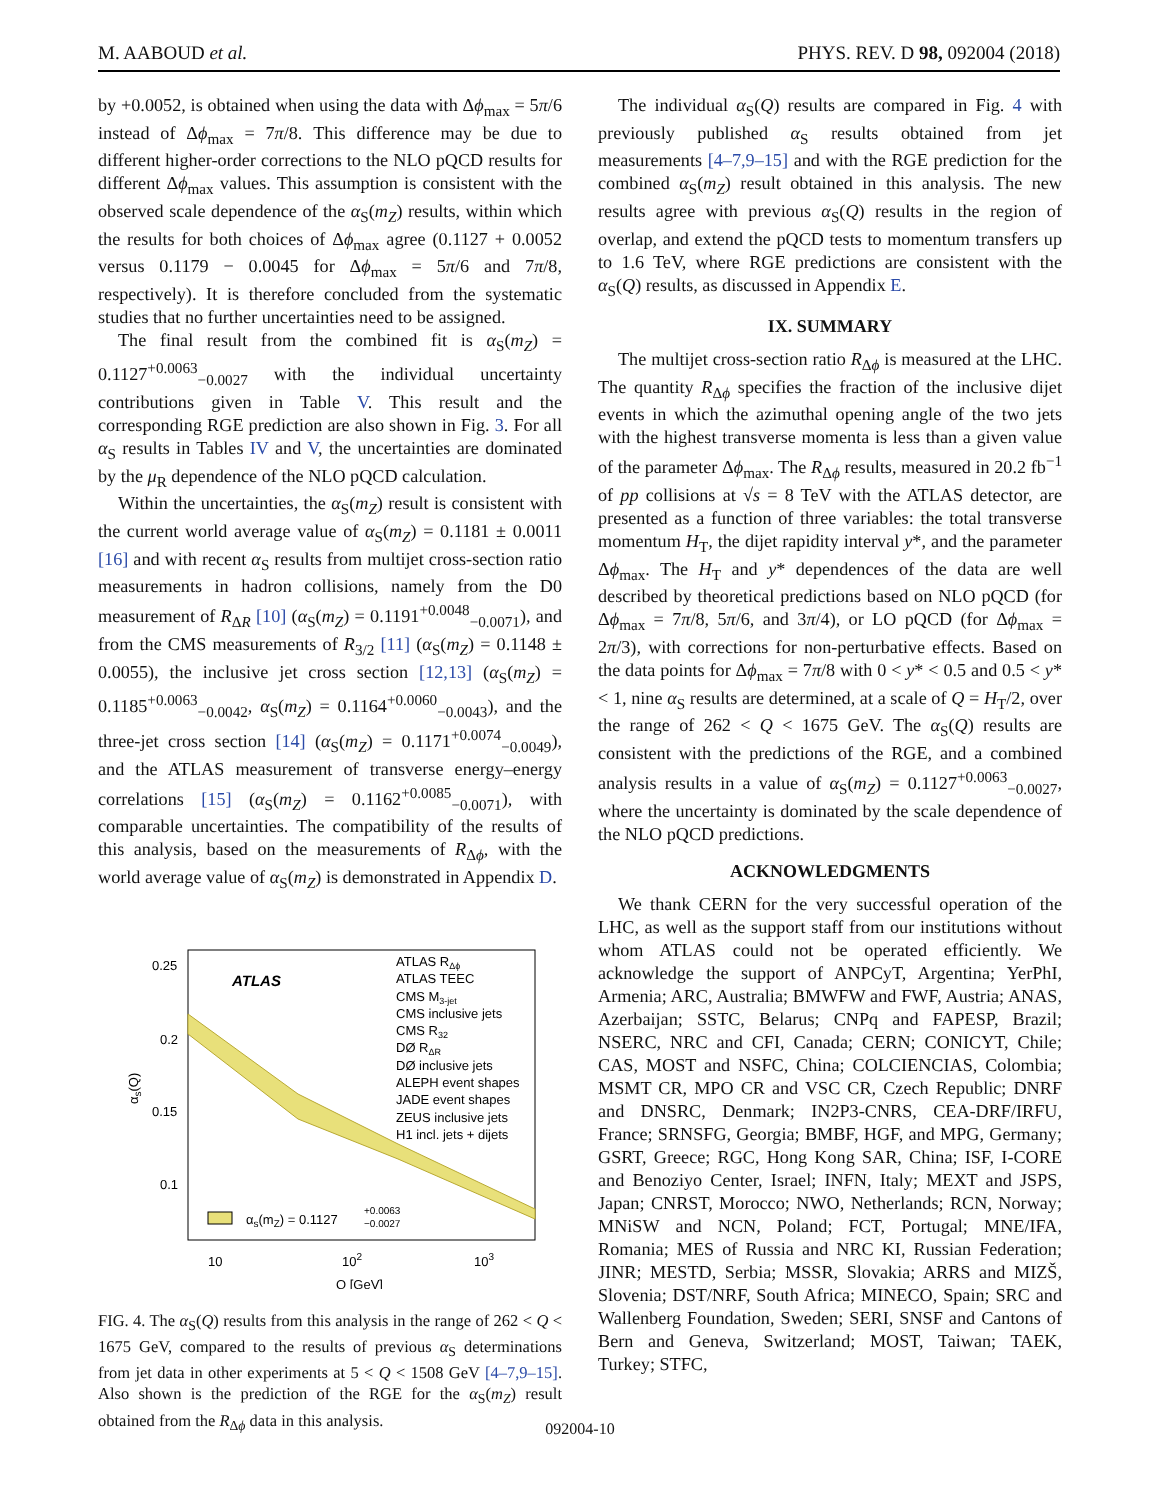M. AABOUD et al. PHYS. REV. D 98, 092004 (2018)
by +0.0052, is obtained when using the data with Δϕ<sub>max</sub> = 5π/6 instead of Δϕ<sub>max</sub> = 7π/8. This difference may be due to different higher-order corrections to the NLO pQCD results for different Δϕ<sub>max</sub> values. This assumption is consistent with the observed scale dependence of the α<sub>S</sub>(m<sub>Z</sub>) results, within which the results for both choices of Δϕ<sub>max</sub> agree (0.1127 + 0.0052 versus 0.1179 − 0.0045 for Δϕ<sub>max</sub> = 5π/6 and 7π/8, respectively). It is therefore concluded from the systematic studies that no further uncertainties need to be assigned.
The final result from the combined fit is α<sub>S</sub>(m<sub>Z</sub>) = 0.1127<sup>+0.0063</sup><sub>−0.0027</sub> with the individual uncertainty contributions given in Table V. This result and the corresponding RGE prediction are also shown in Fig. 3. For all α<sub>S</sub> results in Tables IV and V, the uncertainties are dominated by the μ<sub>R</sub> dependence of the NLO pQCD calculation.
Within the uncertainties, the α<sub>S</sub>(m<sub>Z</sub>) result is consistent with the current world average value of α<sub>S</sub>(m<sub>Z</sub>) = 0.1181 ± 0.0011 [16] and with recent α<sub>S</sub> results from multijet cross-section ratio measurements in hadron collisions, namely from the D0 measurement of R<sub>ΔR</sub> [10] (α<sub>S</sub>(m<sub>Z</sub>) = 0.1191<sup>+0.0048</sup><sub>−0.0071</sub>), and from the CMS measurements of R<sub>3/2</sub> [11] (α<sub>S</sub>(m<sub>Z</sub>) = 0.1148 ± 0.0055), the inclusive jet cross section [12,13] (α<sub>S</sub>(m<sub>Z</sub>) = 0.1185<sup>+0.0063</sup><sub>−0.0042</sub>, α<sub>S</sub>(m<sub>Z</sub>) = 0.1164<sup>+0.0060</sup><sub>−0.0043</sub>), and the three-jet cross section [14] (α<sub>S</sub>(m<sub>Z</sub>) = 0.1171<sup>+0.0074</sup><sub>−0.0049</sub>), and the ATLAS measurement of transverse energy–energy correlations [15] (α<sub>S</sub>(m<sub>Z</sub>) = 0.1162<sup>+0.0085</sup><sub>−0.0071</sub>), with comparable uncertainties. The compatibility of the results of this analysis, based on the measurements of R<sub>Δϕ</sub>, with the world average value of α<sub>S</sub>(m<sub>Z</sub>) is demonstrated in Appendix D.
0.25
0.2
0.15
0.1
10
102
103
Q [GeV]
αs(Q)
ATLAS
ATLAS RΔϕ
ATLAS TEEC
CMS M3-jet
CMS inclusive jets
CMS R32
DØ RΔR
DØ inclusive jets
ALEPH event shapes
JADE event shapes
ZEUS inclusive jets
H1 incl. jets + dijets
αs(mZ) = 0.1127
+0.0063
−0.0027
FIG. 4. The α<sub>S</sub>(Q) results from this analysis in the range of 262 < Q < 1675 GeV, compared to the results of previous α<sub>S</sub> determinations from jet data in other experiments at 5 < Q < 1508 GeV [4–7,9–15]. Also shown is the prediction of the RGE for the α<sub>S</sub>(m<sub>Z</sub>) result obtained from the R<sub>Δϕ</sub> data in this analysis.
The individual α<sub>S</sub>(Q) results are compared in Fig. 4 with previously published α<sub>S</sub> results obtained from jet measurements [4–7,9–15] and with the RGE prediction for the combined α<sub>S</sub>(m<sub>Z</sub>) result obtained in this analysis. The new results agree with previous α<sub>S</sub>(Q) results in the region of overlap, and extend the pQCD tests to momentum transfers up to 1.6 TeV, where RGE predictions are consistent with the α<sub>S</sub>(Q) results, as discussed in Appendix E.
IX. SUMMARY
The multijet cross-section ratio R<sub>Δϕ</sub> is measured at the LHC. The quantity R<sub>Δϕ</sub> specifies the fraction of the inclusive dijet events in which the azimuthal opening angle of the two jets with the highest transverse momenta is less than a given value of the parameter Δϕ<sub>max</sub>. The R<sub>Δϕ</sub> results, measured in 20.2 fb<sup>−1</sup> of pp collisions at √s = 8 TeV with the ATLAS detector, are presented as a function of three variables: the total transverse momentum H<sub>T</sub>, the dijet rapidity interval y*, and the parameter Δϕ<sub>max</sub>. The H<sub>T</sub> and y* dependences of the data are well described by theoretical predictions based on NLO pQCD (for Δϕ<sub>max</sub> = 7π/8, 5π/6, and 3π/4), or LO pQCD (for Δϕ<sub>max</sub> = 2π/3), with corrections for non-perturbative effects. Based on the data points for Δϕ<sub>max</sub> = 7π/8 with 0 < y* < 0.5 and 0.5 < y* < 1, nine α<sub>S</sub> results are determined, at a scale of Q = H<sub>T</sub>/2, over the range of 262 < Q < 1675 GeV. The α<sub>S</sub>(Q) results are consistent with the predictions of the RGE, and a combined analysis results in a value of α<sub>S</sub>(m<sub>Z</sub>) = 0.1127<sup>+0.0063</sup><sub>−0.0027</sub>, where the uncertainty is dominated by the scale dependence of the NLO pQCD predictions.
ACKNOWLEDGMENTS
We thank CERN for the very successful operation of the LHC, as well as the support staff from our institutions without whom ATLAS could not be operated efficiently. We acknowledge the support of ANPCyT, Argentina; YerPhI, Armenia; ARC, Australia; BMWFW and FWF, Austria; ANAS, Azerbaijan; SSTC, Belarus; CNPq and FAPESP, Brazil; NSERC, NRC and CFI, Canada; CERN; CONICYT, Chile; CAS, MOST and NSFC, China; COLCIENCIAS, Colombia; MSMT CR, MPO CR and VSC CR, Czech Republic; DNRF and DNSRC, Denmark; IN2P3-CNRS, CEA-DRF/IRFU, France; SRNSFG, Georgia; BMBF, HGF, and MPG, Germany; GSRT, Greece; RGC, Hong Kong SAR, China; ISF, I-CORE and Benoziyo Center, Israel; INFN, Italy; MEXT and JSPS, Japan; CNRST, Morocco; NWO, Netherlands; RCN, Norway; MNiSW and NCN, Poland; FCT, Portugal; MNE/IFA, Romania; MES of Russia and NRC KI, Russian Federation; JINR; MESTD, Serbia; MSSR, Slovakia; ARRS and MIZŠ, Slovenia; DST/NRF, South Africa; MINECO, Spain; SRC and Wallenberg Foundation, Sweden; SERI, SNSF and Cantons of Bern and Geneva, Switzerland; MOST, Taiwan; TAEK, Turkey; STFC,
092004-10